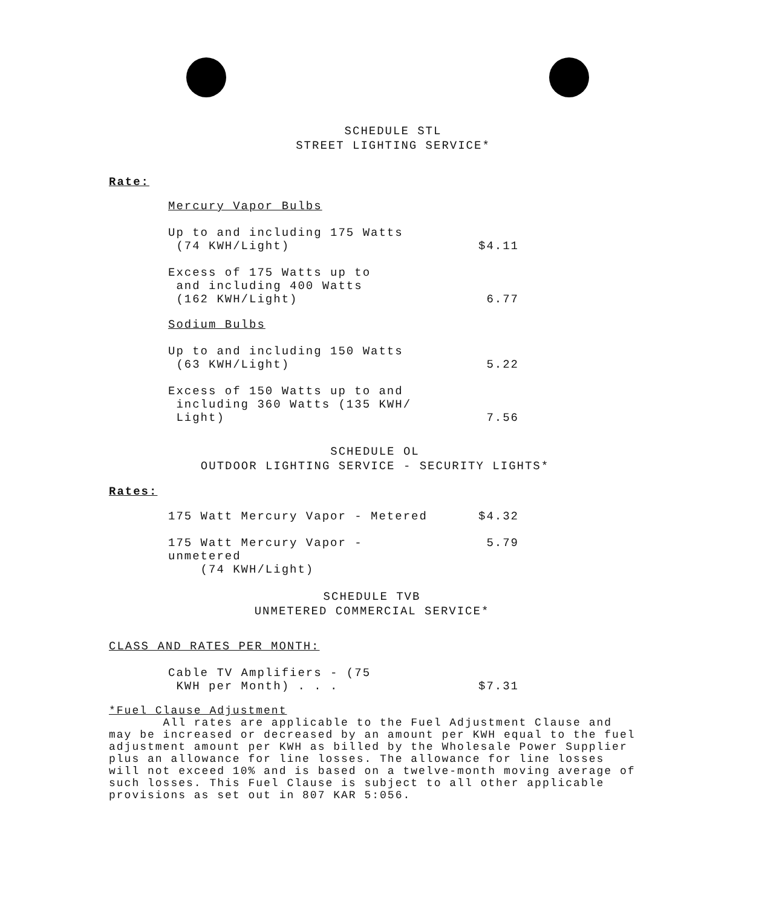SCHEDULE STL
STREET LIGHTING SERVICE*
Rate:
Mercury Vapor Bulbs
| Up to and including 175 Watts (74 KWH/Light) | $4.11 |
| Excess of 175 Watts up to and including 400 Watts (162 KWH/Light) | 6.77 |
Sodium Bulbs
| Up to and including 150 Watts (63 KWH/Light) | 5.22 |
| Excess of 150 Watts up to and including 360 Watts (135 KWH/ Light) | 7.56 |
SCHEDULE OL
OUTDOOR LIGHTING SERVICE - SECURITY LIGHTS*
Rates:
| 175 Watt Mercury Vapor - Metered | $4.32 |
| 175 Watt Mercury Vapor - unmetered (74 KWH/Light) | 5.79 |
SCHEDULE TVB
UNMETERED COMMERCIAL SERVICE*
CLASS AND RATES PER MONTH:
| Cable TV Amplifiers - (75 KWH per Month) . . . | $7.31 |
*Fuel Clause Adjustment
All rates are applicable to the Fuel Adjustment Clause and may be increased or decreased by an amount per KWH equal to the fuel adjustment amount per KWH as billed by the Wholesale Power Supplier plus an allowance for line losses. The allowance for line losses will not exceed 10% and is based on a twelve-month moving average of such losses. This Fuel Clause is subject to all other applicable provisions as set out in 807 KAR 5:056.